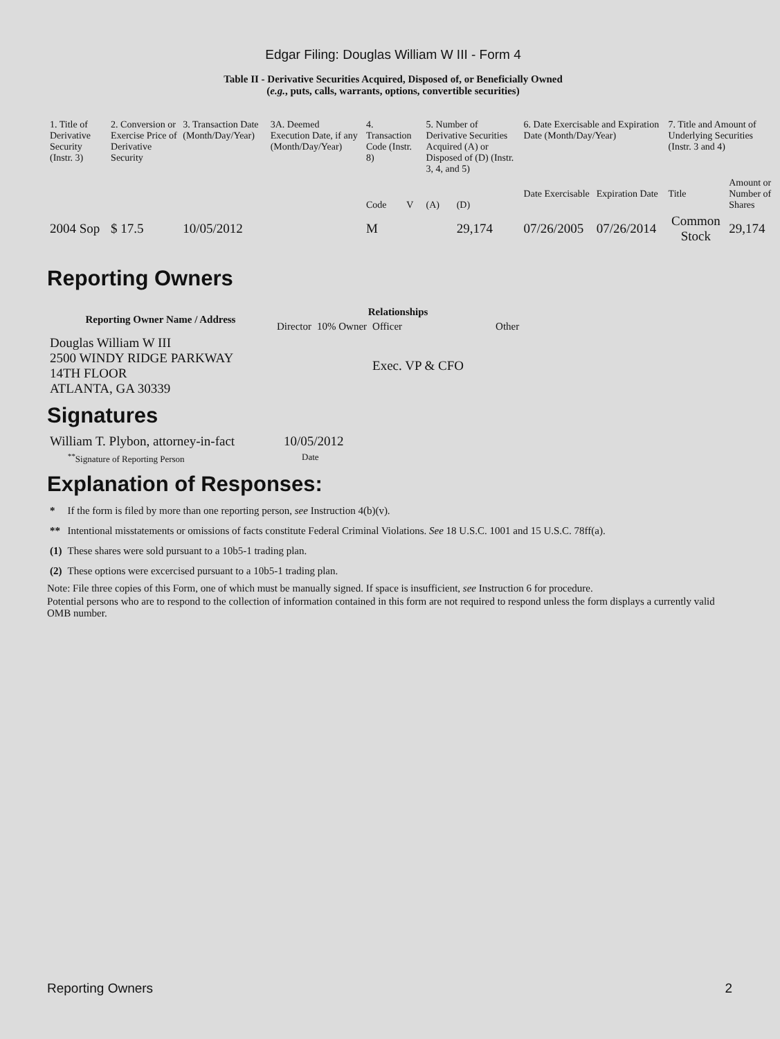Edgar Filing: Douglas William W III - Form 4
Table II - Derivative Securities Acquired, Disposed of, or Beneficially Owned
(e.g., puts, calls, warrants, options, convertible securities)
| 1. Title of Derivative Security (Instr. 3) | 2. Conversion or Exercise Price of Derivative Security | 3. Transaction Date (Month/Day/Year) | 3A. Deemed Execution Date, if any (Month/Day/Year) | 4. Transaction Code (Instr. 8) | | 5. Number of Derivative Securities Acquired (A) or Disposed of (D) (Instr. 3, 4, and 5) | | 6. Date Exercisable and Expiration Date (Month/Day/Year) | | 7. Title and Amount of Underlying Securities (Instr. 3 and 4) | |
| --- | --- | --- | --- | --- | --- | --- | --- | --- | --- | --- | --- |
| | | | | Code | V | (A) | (D) | Date Exercisable | Expiration Date | Title | Amount or Number of Shares |
| 2004 Sop | $ 17.5 | 10/05/2012 | | M | | | 29,174 | 07/26/2005 | 07/26/2014 | Common Stock | 29,174 |
Reporting Owners
| Reporting Owner Name / Address | Relationships | | | |
| --- | --- | --- | --- | --- |
| | Director | 10% Owner | Officer | Other |
| Douglas William W III 2500 WINDY RIDGE PARKWAY 14TH FLOOR ATLANTA, GA 30339 | | | Exec. VP & CFO | |
Signatures
| William T. Plybon, attorney-in-fact | 10/05/2012 |
| <sup>**</sup> Signature of Reporting Person | Date |
Explanation of Responses:
| * | If the form is filed by more than one reporting person, see Instruction 4(b)(v). |
| ** | Intentional misstatements or omissions of facts constitute Federal Criminal Violations. See 18 U.S.C. 1001 and 15 U.S.C. 78ff(a). |
| (1) | These shares were sold pursuant to a 10b5-1 trading plan. |
| (2) | These options were excercised pursuant to a 10b5-1 trading plan. |
Note: File three copies of this Form, one of which must be manually signed. If space is insufficient, see Instruction 6 for procedure.
Potential persons who are to respond to the collection of information contained in this form are not required to respond unless the form displays a currently valid OMB number.
Reporting Owners 2